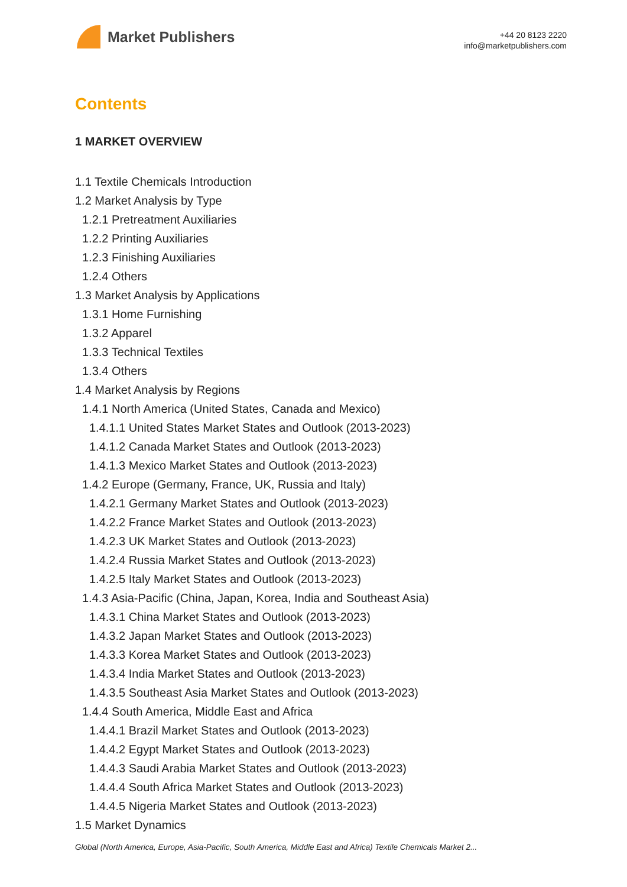Market Publishers
+44 20 8123 2220
info@marketpublishers.com
Contents
1 MARKET OVERVIEW
1.1 Textile Chemicals Introduction
1.2 Market Analysis by Type
1.2.1 Pretreatment Auxiliaries
1.2.2 Printing Auxiliaries
1.2.3 Finishing Auxiliaries
1.2.4 Others
1.3 Market Analysis by Applications
1.3.1 Home Furnishing
1.3.2 Apparel
1.3.3 Technical Textiles
1.3.4 Others
1.4 Market Analysis by Regions
1.4.1 North America (United States, Canada and Mexico)
1.4.1.1 United States Market States and Outlook (2013-2023)
1.4.1.2 Canada Market States and Outlook (2013-2023)
1.4.1.3 Mexico Market States and Outlook (2013-2023)
1.4.2 Europe (Germany, France, UK, Russia and Italy)
1.4.2.1 Germany Market States and Outlook (2013-2023)
1.4.2.2 France Market States and Outlook (2013-2023)
1.4.2.3 UK Market States and Outlook (2013-2023)
1.4.2.4 Russia Market States and Outlook (2013-2023)
1.4.2.5 Italy Market States and Outlook (2013-2023)
1.4.3 Asia-Pacific (China, Japan, Korea, India and Southeast Asia)
1.4.3.1 China Market States and Outlook (2013-2023)
1.4.3.2 Japan Market States and Outlook (2013-2023)
1.4.3.3 Korea Market States and Outlook (2013-2023)
1.4.3.4 India Market States and Outlook (2013-2023)
1.4.3.5 Southeast Asia Market States and Outlook (2013-2023)
1.4.4 South America, Middle East and Africa
1.4.4.1 Brazil Market States and Outlook (2013-2023)
1.4.4.2 Egypt Market States and Outlook (2013-2023)
1.4.4.3 Saudi Arabia Market States and Outlook (2013-2023)
1.4.4.4 South Africa Market States and Outlook (2013-2023)
1.4.4.5 Nigeria Market States and Outlook (2013-2023)
1.5 Market Dynamics
Global (North America, Europe, Asia-Pacific, South America, Middle East and Africa) Textile Chemicals Market 2...